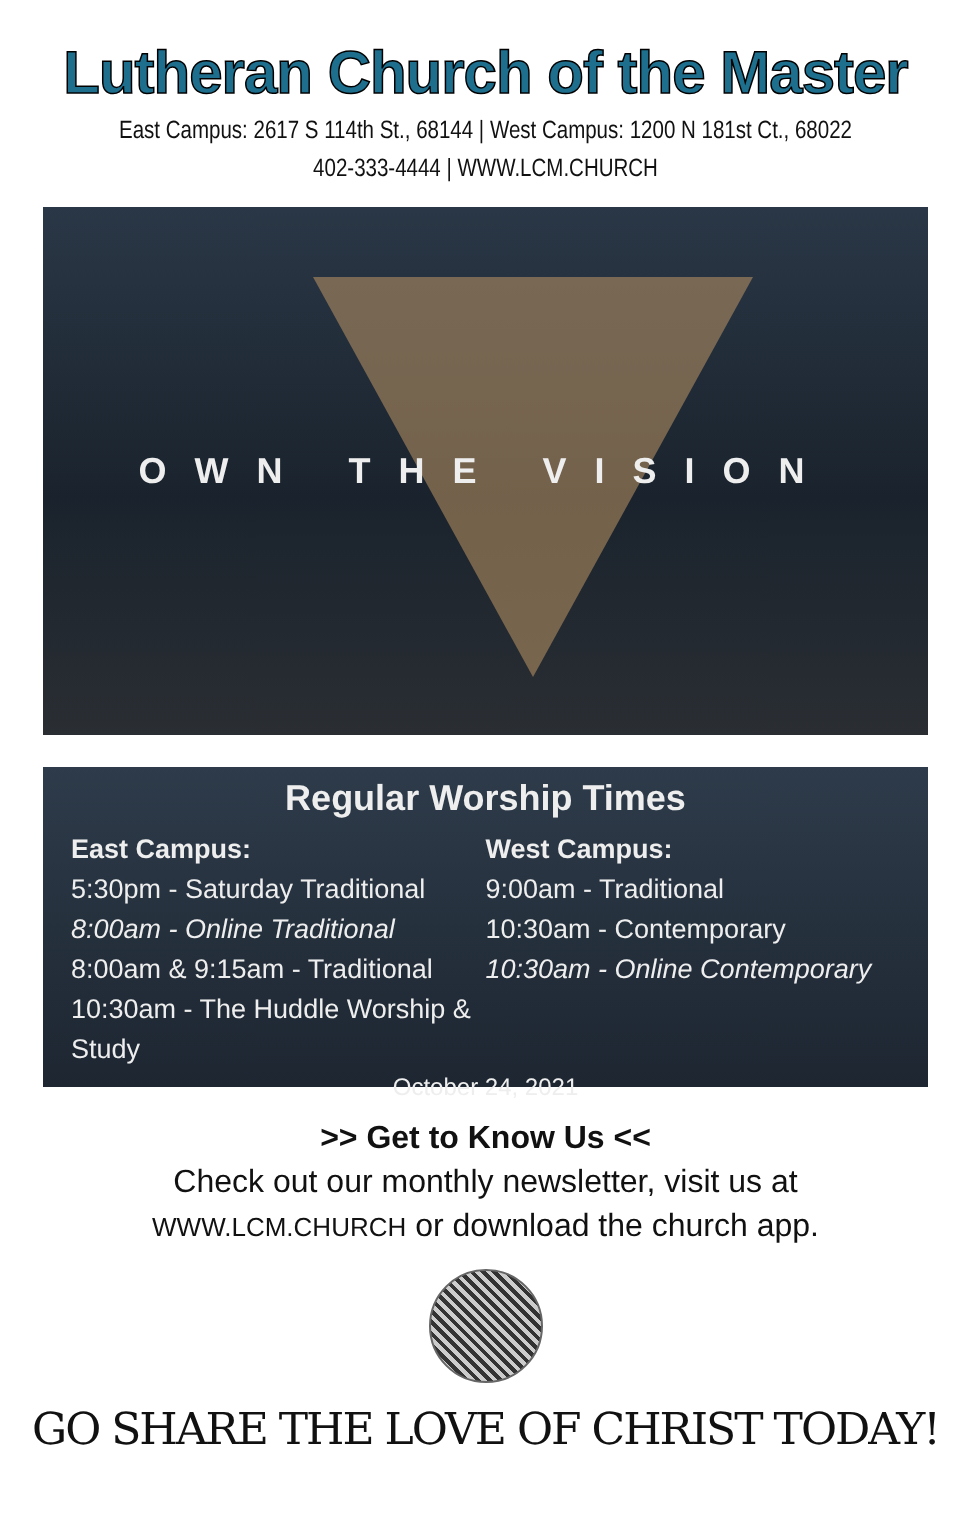Lutheran Church of the Master
East Campus: 2617 S 114th St., 68144 | West Campus: 1200 N 181st Ct., 68022
402-333-4444 | WWW.LCM.CHURCH
OWN THE VISION
Regular Worship Times
East Campus:
5:30pm - Saturday Traditional
8:00am - Online Traditional
8:00am & 9:15am - Traditional
10:30am - The Huddle Worship & Study
West Campus:
9:00am - Traditional
10:30am - Contemporary
10:30am - Online Contemporary
October 24, 2021
>> Get to Know Us <<
Check out our monthly newsletter, visit us at
WWW.LCM.CHURCH or download the church app.
GO SHARE THE LOVE OF CHRIST TODAY!